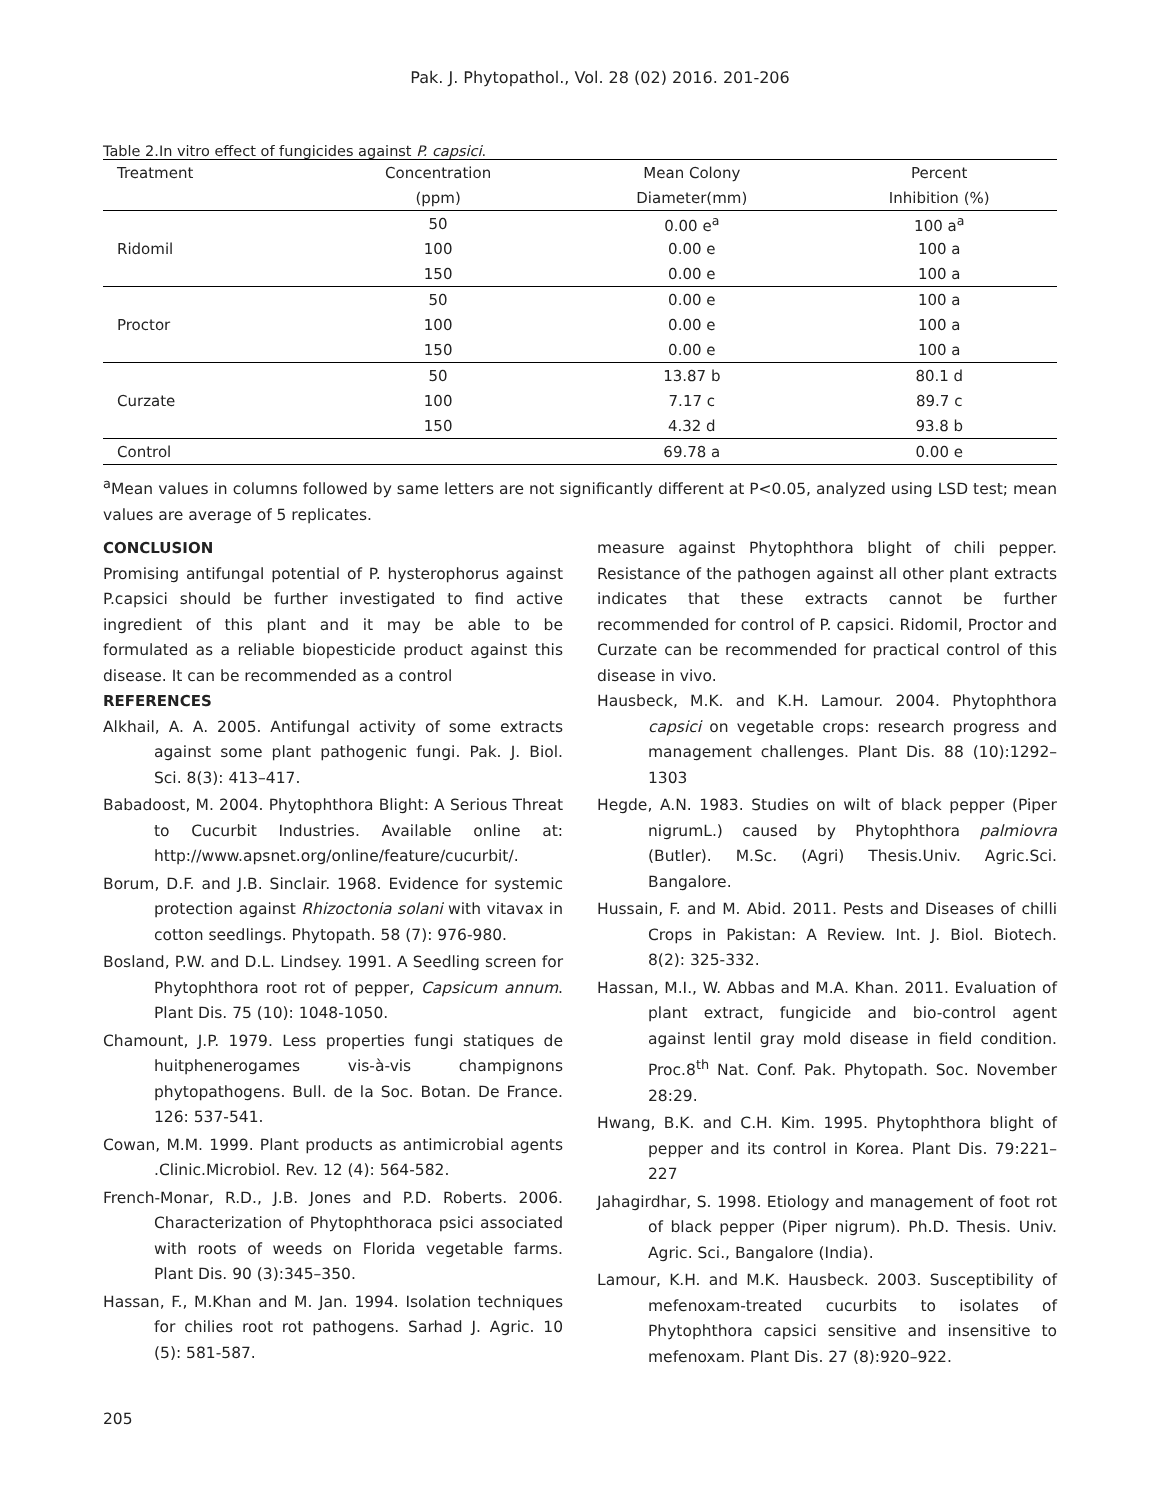Pak. J. Phytopathol., Vol. 28 (02) 2016. 201-206
Table 2.In vitro effect of fungicides against P. capsici.
| Treatment | Concentration | Mean Colony | Percent |
| --- | --- | --- | --- |
| | (ppm) | Diameter(mm) | Inhibition (%) |
| Ridomil | 50 | 0.00 e<sup>a</sup> | 100 a<sup>a</sup> |
| | 100 | 0.00 e | 100 a |
| | 150 | 0.00 e | 100 a |
| Proctor | 50 | 0.00 e | 100 a |
| | 100 | 0.00 e | 100 a |
| | 150 | 0.00 e | 100 a |
| Curzate | 50 | 13.87 b | 80.1 d |
| | 100 | 7.17 c | 89.7 c |
| | 150 | 4.32 d | 93.8 b |
| Control | | 69.78 a | 0.00 e |
<sup>a</sup> Mean values in columns followed by same letters are not significantly different at P<0.05, analyzed using LSD test; mean values are average of 5 replicates.
CONCLUSION
Promising antifungal potential of P. hysterophorus against P.capsici should be further investigated to find active ingredient of this plant and it may be able to be formulated as a reliable biopesticide product against this disease. It can be recommended as a control
REFERENCES
Alkhail, A. A. 2005. Antifungal activity of some extracts against some plant pathogenic fungi. Pak. J. Biol. Sci. 8(3): 413–417.
Babadoost, M. 2004. Phytophthora Blight: A Serious Threat to Cucurbit Industries. Available online at: http://www.apsnet.org/online/feature/cucurbit/.
Borum, D.F. and J.B. Sinclair. 1968. Evidence for systemic protection against Rhizoctonia solani with vitavax in cotton seedlings. Phytopath. 58 (7): 976-980.
Bosland, P.W. and D.L. Lindsey. 1991. A Seedling screen for Phytophthora root rot of pepper, Capsicum annum. Plant Dis. 75 (10): 1048-1050.
Chamount, J.P. 1979. Less properties fungi statiques de huitphenerogames vis-à-vis champignons phytopathogens. Bull. de la Soc. Botan. De France. 126: 537-541.
Cowan, M.M. 1999. Plant products as antimicrobial agents .Clinic.Microbiol. Rev. 12 (4): 564-582.
French-Monar, R.D., J.B. Jones and P.D. Roberts. 2006. Characterization of Phytophthoraca psici associated with roots of weeds on Florida vegetable farms. Plant Dis. 90 (3):345–350.
Hassan, F., M.Khan and M. Jan. 1994. Isolation techniques for chilies root rot pathogens. Sarhad J. Agric. 10 (5): 581-587.
measure against Phytophthora blight of chili pepper. Resistance of the pathogen against all other plant extracts indicates that these extracts cannot be further recommended for control of P. capsici. Ridomil, Proctor and Curzate can be recommended for practical control of this disease in vivo.
Hausbeck, M.K. and K.H. Lamour. 2004. Phytophthora capsici on vegetable crops: research progress and management challenges. Plant Dis. 88 (10):1292–1303
Hegde, A.N. 1983. Studies on wilt of black pepper (Piper nigrumL.) caused by Phytophthora palmiovra (Butler). M.Sc. (Agri) Thesis.Univ. Agric.Sci. Bangalore.
Hussain, F. and M. Abid. 2011. Pests and Diseases of chilli Crops in Pakistan: A Review. Int. J. Biol. Biotech. 8(2): 325-332.
Hassan, M.I., W. Abbas and M.A. Khan. 2011. Evaluation of plant extract, fungicide and bio-control agent against lentil gray mold disease in field condition. Proc.8<sup>th</sup> Nat. Conf. Pak. Phytopath. Soc. November 28:29.
Hwang, B.K. and C.H. Kim. 1995. Phytophthora blight of pepper and its control in Korea. Plant Dis. 79:221–227
Jahagirdhar, S. 1998. Etiology and management of foot rot of black pepper (Piper nigrum). Ph.D. Thesis. Univ. Agric. Sci., Bangalore (India).
Lamour, K.H. and M.K. Hausbeck. 2003. Susceptibility of mefenoxam-treated cucurbits to isolates of Phytophthora capsici sensitive and insensitive to mefenoxam. Plant Dis. 27 (8):920–922.
205